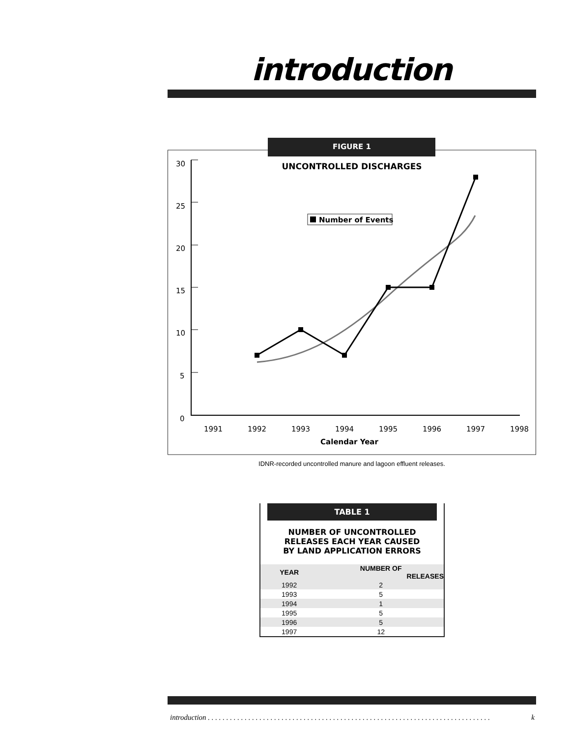introduction
FIGURE 1
UNCONTROLLED DISCHARGES
Number of Events
30
25
20
15
10
5
0
1991
1992
1993
1994
1995
1996
1997
1998
Calendar Year
IDNR-recorded uncontrolled manure and lagoon effluent releases.
TABLE 1
NUMBER OF UNCONTROLLED
RELEASES EACH YEAR CAUSED
BY LAND APPLICATION ERRORS
| YEAR | NUMBER OF RELEASES |
| --- | --- |
| 1992 | 2 |
| 1993 | 5 |
| 1994 | 1 |
| 1995 | 5 |
| 1996 | 5 |
| 1997 | 12 |
introduction . . . . . . . . . . . . . . . . . . . . . . . . . . . . . . . . . . . . . . . . . . . . . . . . . . . . . . . . . . . . . . . . . . . . . . . . . . . . . k